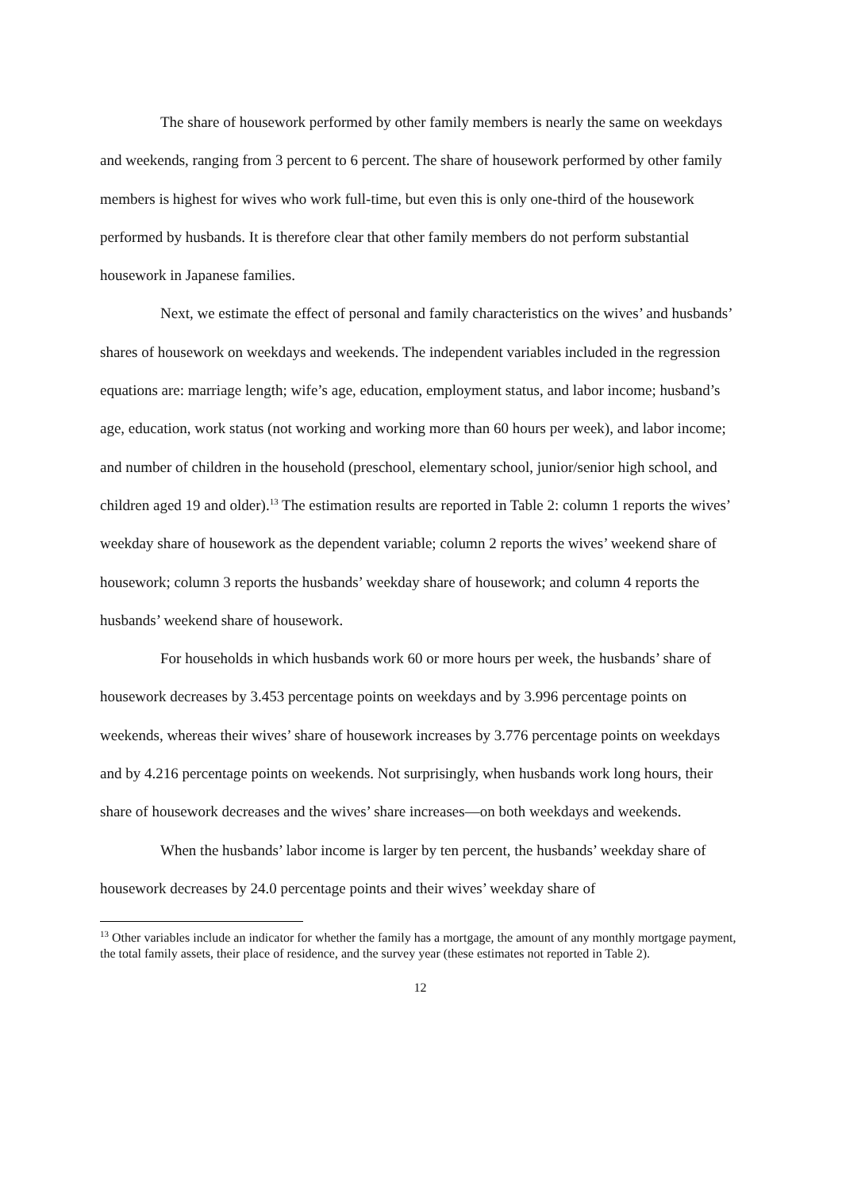The share of housework performed by other family members is nearly the same on weekdays and weekends, ranging from 3 percent to 6 percent. The share of housework performed by other family members is highest for wives who work full-time, but even this is only one-third of the housework performed by husbands. It is therefore clear that other family members do not perform substantial housework in Japanese families.
Next, we estimate the effect of personal and family characteristics on the wives’ and husbands’ shares of housework on weekdays and weekends. The independent variables included in the regression equations are: marriage length; wife’s age, education, employment status, and labor income; husband’s age, education, work status (not working and working more than 60 hours per week), and labor income; and number of children in the household (preschool, elementary school, junior/senior high school, and children aged 19 and older).<sup>13</sup> The estimation results are reported in Table 2: column 1 reports the wives’ weekday share of housework as the dependent variable; column 2 reports the wives’ weekend share of housework; column 3 reports the husbands’ weekday share of housework; and column 4 reports the husbands’ weekend share of housework.
For households in which husbands work 60 or more hours per week, the husbands’ share of housework decreases by 3.453 percentage points on weekdays and by 3.996 percentage points on weekends, whereas their wives’ share of housework increases by 3.776 percentage points on weekdays and by 4.216 percentage points on weekends. Not surprisingly, when husbands work long hours, their share of housework decreases and the wives’ share increases—on both weekdays and weekends.
When the husbands’ labor income is larger by ten percent, the husbands’ weekday share of housework decreases by 24.0 percentage points and their wives’ weekday share of
<sup>13</sup> Other variables include an indicator for whether the family has a mortgage, the amount of any monthly mortgage payment, the total family assets, their place of residence, and the survey year (these estimates not reported in Table 2).
12